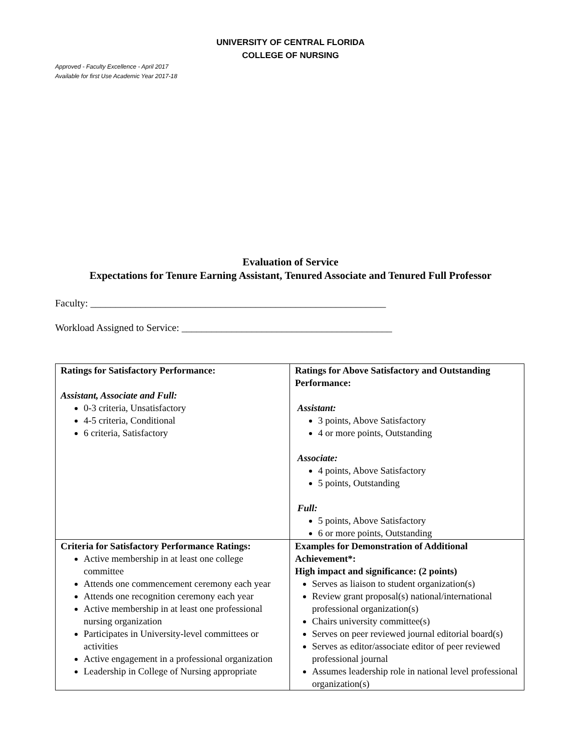UNIVERSITY OF CENTRAL FLORIDA
COLLEGE OF NURSING
Approved - Faculty Excellence - April 2017
Available for first Use Academic Year 2017-18
Evaluation of Service
Expectations for Tenure Earning Assistant, Tenured Associate and Tenured Full Professor
Faculty: ___________________________________________________________
Workload Assigned to Service: __________________________________________
| Ratings for Satisfactory Performance: Assistant, Associate and Full: 0-3 criteria, Unsatisfactory 4-5 criteria, Conditional 6 criteria, Satisfactory | Ratings for Above Satisfactory and Outstanding Performance: Assistant: 3 points, Above Satisfactory 4 or more points, Outstanding Associate: 4 points, Above Satisfactory 5 points, Outstanding Full: 5 points, Above Satisfactory 6 or more points, Outstanding |
| Criteria for Satisfactory Performance Ratings: Active membership in at least one college committee Attends one commencement ceremony each year Attends one recognition ceremony each year Active membership in at least one professional nursing organization Participates in University-level committees or activities Active engagement in a professional organization Leadership in College of Nursing appropriate | Examples for Demonstration of Additional Achievement*: High impact and significance: (2 points) Serves as liaison to student organization(s) Review grant proposal(s) national/international professional organization(s) Chairs university committee(s) Serves on peer reviewed journal editorial board(s) Serves as editor/associate editor of peer reviewed professional journal Assumes leadership role in national level professional organization(s) |